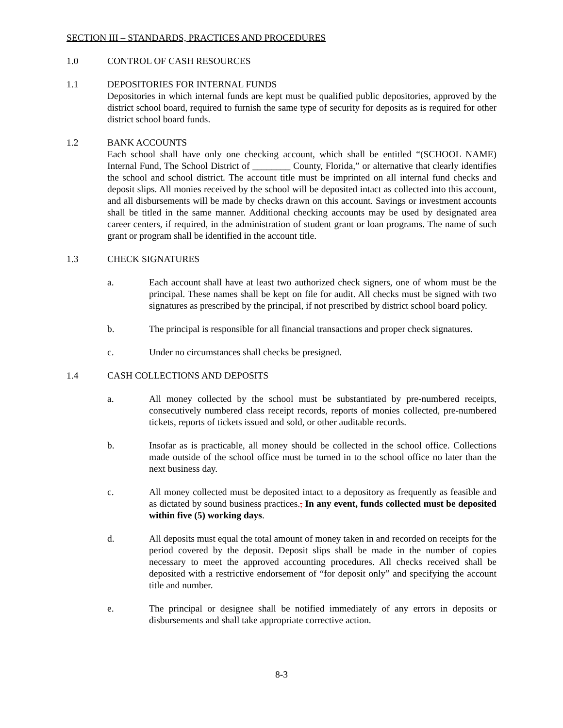SECTION III – STANDARDS, PRACTICES AND PROCEDURES
1.0 CONTROL OF CASH RESOURCES
1.1 DEPOSITORIES FOR INTERNAL FUNDS
Depositories in which internal funds are kept must be qualified public depositories, approved by the district school board, required to furnish the same type of security for deposits as is required for other district school board funds.
1.2 BANK ACCOUNTS
Each school shall have only one checking account, which shall be entitled “(SCHOOL NAME) Internal Fund, The School District of ________ County, Florida,” or alternative that clearly identifies the school and school district. The account title must be imprinted on all internal fund checks and deposit slips. All monies received by the school will be deposited intact as collected into this account, and all disbursements will be made by checks drawn on this account. Savings or investment accounts shall be titled in the same manner. Additional checking accounts may be used by designated area career centers, if required, in the administration of student grant or loan programs. The name of such grant or program shall be identified in the account title.
1.3 CHECK SIGNATURES
a. Each account shall have at least two authorized check signers, one of whom must be the principal. These names shall be kept on file for audit. All checks must be signed with two signatures as prescribed by the principal, if not prescribed by district school board policy.
b. The principal is responsible for all financial transactions and proper check signatures.
c. Under no circumstances shall checks be presigned.
1.4 CASH COLLECTIONS AND DEPOSITS
a. All money collected by the school must be substantiated by pre-numbered receipts, consecutively numbered class receipt records, reports of monies collected, pre-numbered tickets, reports of tickets issued and sold, or other auditable records.
b. Insofar as is practicable, all money should be collected in the school office. Collections made outside of the school office must be turned in to the school office no later than the next business day.
c. All money collected must be deposited intact to a depository as frequently as feasible and as dictated by sound business practices., In any event, funds collected must be deposited within five (5) working days.
d. All deposits must equal the total amount of money taken in and recorded on receipts for the period covered by the deposit. Deposit slips shall be made in the number of copies necessary to meet the approved accounting procedures. All checks received shall be deposited with a restrictive endorsement of “for deposit only” and specifying the account title and number.
e. The principal or designee shall be notified immediately of any errors in deposits or disbursements and shall take appropriate corrective action.
8-3